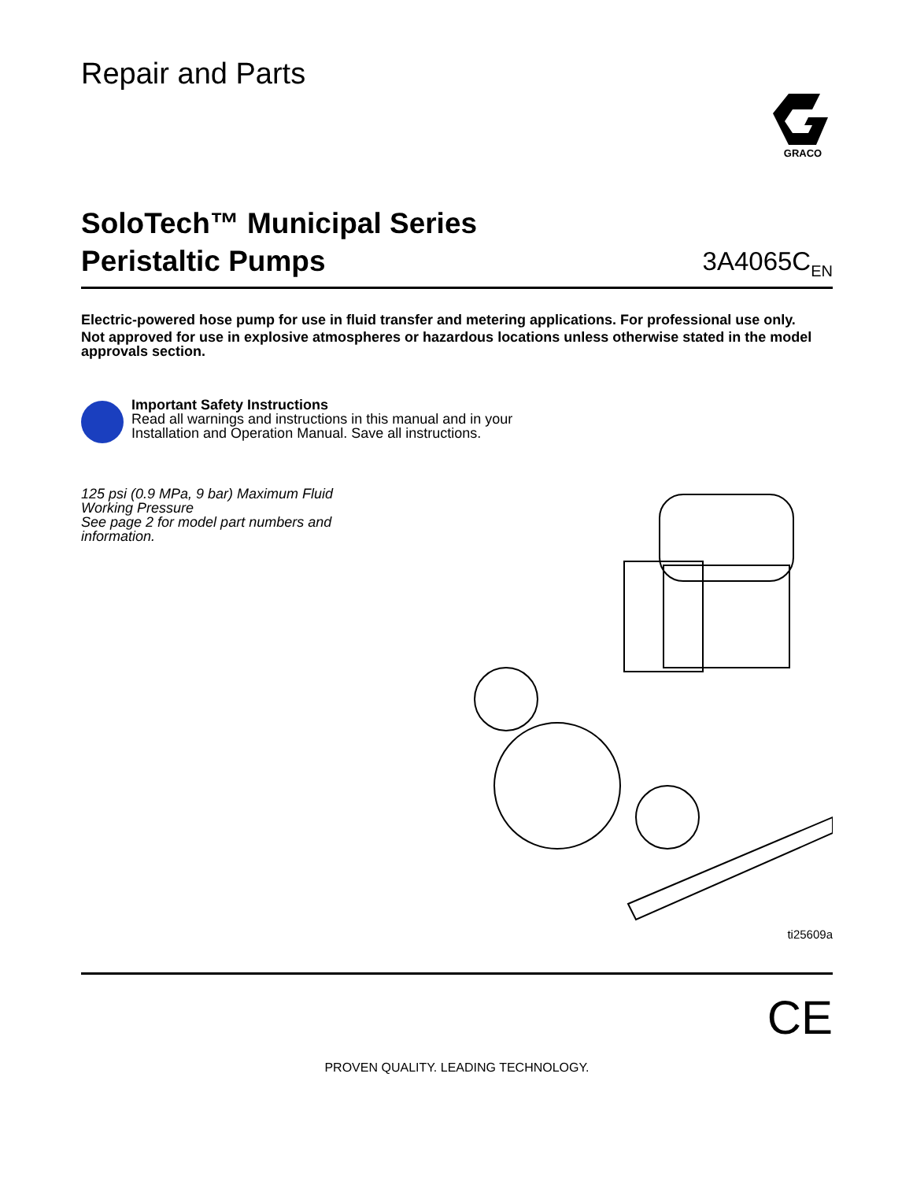Repair and Parts
GRACO
SoloTech™ Municipal Series
Peristaltic Pumps
3A4065C<sub>EN</sub>
Electric-powered hose pump for use in fluid transfer and metering applications. For professional use only.
Not approved for use in explosive atmospheres or hazardous locations unless otherwise stated in the model approvals section.
Important Safety Instructions
Read all warnings and instructions in this manual and in your
Installation and Operation Manual. Save all instructions.
125 psi (0.9 MPa, 9 bar) Maximum Fluid Working Pressure
See page 2 for model part numbers and information.
ti25609a
CE
PROVEN QUALITY. LEADING TECHNOLOGY.